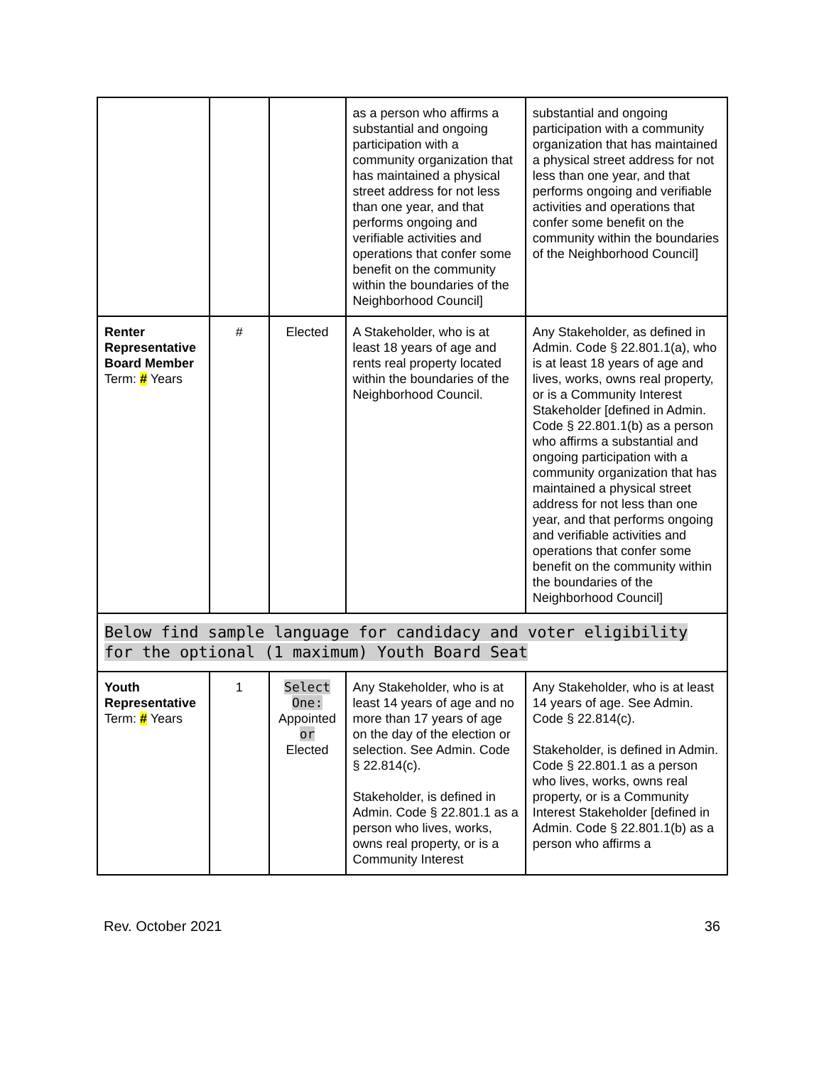| | | | as a person who affirms a substantial and ongoing participation with a community organization that has maintained a physical street address for not less than one year, and that performs ongoing and verifiable activities and operations that confer some benefit on the community within the boundaries of the Neighborhood Council] | substantial and ongoing participation with a community organization that has maintained a physical street address for not less than one year, and that performs ongoing and verifiable activities and operations that confer some benefit on the community within the boundaries of the Neighborhood Council] |
| Renter Representative Board Member Term: # Years | # | Elected | A Stakeholder, who is at least 18 years of age and rents real property located within the boundaries of the Neighborhood Council. | Any Stakeholder, as defined in Admin. Code § 22.801.1(a), who is at least 18 years of age and lives, works, owns real property, or is a Community Interest Stakeholder [defined in Admin. Code § 22.801.1(b) as a person who affirms a substantial and ongoing participation with a community organization that has maintained a physical street address for not less than one year, and that performs ongoing and verifiable activities and operations that confer some benefit on the community within the boundaries of the Neighborhood Council] |
| Below find sample language for candidacy and voter eligibility for the optional (1 maximum) Youth Board Seat | | | | |
| Youth Representative Term: # Years | 1 | Select One: Appointed or Elected | Any Stakeholder, who is at least 14 years of age and no more than 17 years of age on the day of the election or selection. See Admin. Code § 22.814(c). Stakeholder, is defined in Admin. Code § 22.801.1 as a person who lives, works, owns real property, or is a Community Interest | Any Stakeholder, who is at least 14 years of age. See Admin. Code § 22.814(c). Stakeholder, is defined in Admin. Code § 22.801.1 as a person who lives, works, owns real property, or is a Community Interest Stakeholder [defined in Admin. Code § 22.801.1(b) as a person who affirms a |
Rev. October 2021 36